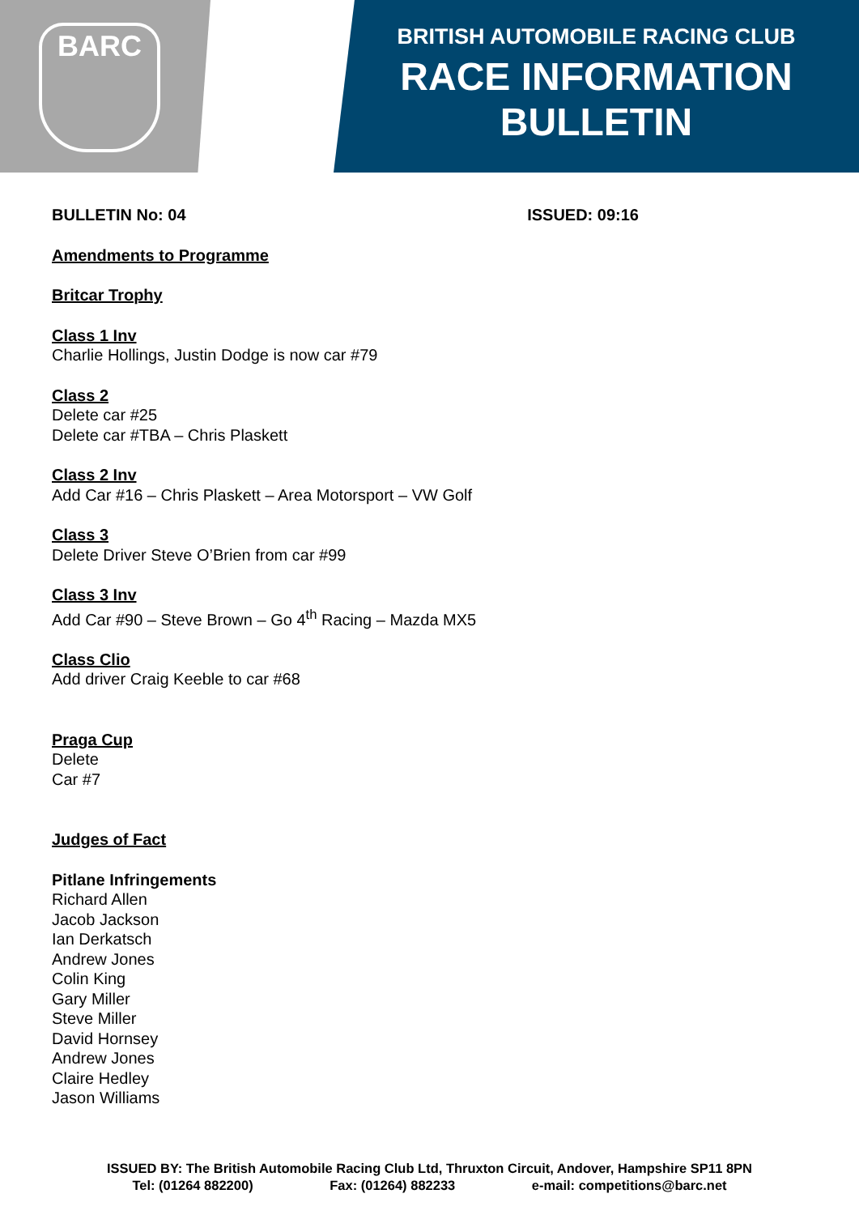BARC
BRITISH AUTOMOBILE RACING CLUB
RACE INFORMATION
BULLETIN
BULLETIN No: 04 ISSUED: 09:16
Amendments to Programme
Britcar Trophy
Class 1 Inv
Charlie Hollings, Justin Dodge is now car #79
Class 2
Delete car #25
Delete car #TBA – Chris Plaskett
Class 2 Inv
Add Car #16 – Chris Plaskett – Area Motorsport – VW Golf
Class 3
Delete Driver Steve O’Brien from car #99
Class 3 Inv
Add Car #90 – Steve Brown – Go 4<sup>th</sup> Racing – Mazda MX5
Class Clio
Add driver Craig Keeble to car #68
Praga Cup
Delete
Car #7
Judges of Fact
Pitlane Infringements
Richard Allen
Jacob Jackson
Ian Derkatsch
Andrew Jones
Colin King
Gary Miller
Steve Miller
David Hornsey
Andrew Jones
Claire Hedley
Jason Williams
ISSUED BY: The British Automobile Racing Club Ltd, Thruxton Circuit, Andover, Hampshire SP11 8PN
Tel: (01264 882200) Fax: (01264) 882233 e-mail: competitions@barc.net